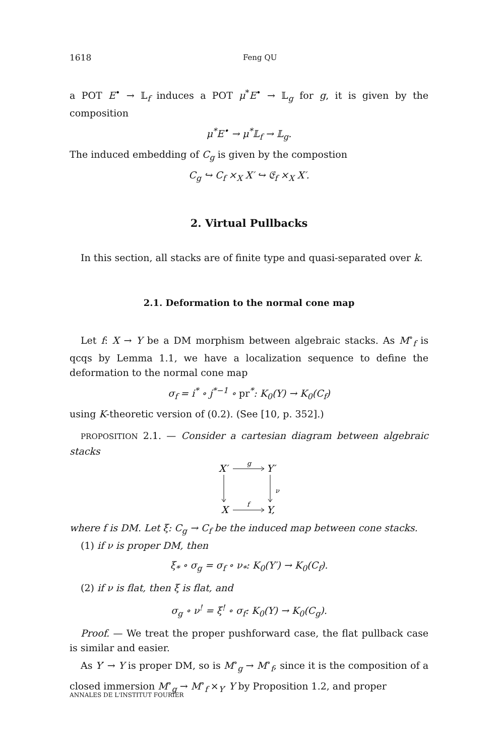1618 Feng QU
a POT E<sup>•</sup> → 𝕃<sub>f</sub> induces a POT μ<sup>*</sup>E<sup>•</sup> → 𝕃<sub>g</sub> for g, it is given by the composition
μ<sup>*</sup>E<sup>•</sup> → μ<sup>*</sup>𝕃<sub>f</sub> → 𝕃<sub>g</sub>.
The induced embedding of C<sub>g</sub> is given by the compostion
C<sub>g</sub> ↪ C<sub>f</sub> ×<sub>X</sub> X′ ↪ 𝔈<sub>f</sub> ×<sub>X</sub> X′.
2. Virtual Pullbacks
In this section, all stacks are of finite type and quasi-separated over k.
2.1. Deformation to the normal cone map
Let f: X → Y be a DM morphism between algebraic stacks. As M<sup>∘</sup><sub>f</sub> is qcqs by Lemma 1.1, we have a localization sequence to define the deformation to the normal cone map
σ<sub>f</sub> = i<sup>*</sup> ∘ j<sup>*−1</sup> ∘ pr<sup>*</sup>: K<sub>0</sub>(Y) → K<sub>0</sub>(C<sub>f</sub>)
using K-theoretic version of (0.2). (See [10, p. 352].)
PROPOSITION 2.1. — Consider a cartesian diagram between algebraic stacks
X′
Y′
X
Y,
g
f
ν
where f is DM. Let ξ: C<sub>g</sub> → C<sub>f</sub> be the induced map between cone stacks.
(1) if ν is proper DM, then
ξ<sub>*</sub> ∘ σ<sub>g</sub> = σ<sub>f</sub> ∘ ν<sub>*</sub>: K<sub>0</sub>(Y′) → K<sub>0</sub>(C<sub>f</sub>).
(2) if ν is flat, then ξ is flat, and
σ<sub>g</sub> ∘ ν<sup>!</sup> = ξ<sup>!</sup> ∘ σ<sub>f</sub>: K<sub>0</sub>(Y) → K<sub>0</sub>(C<sub>g</sub>).
Proof. — We treat the proper pushforward case, the flat pullback case is similar and easier.
As Y′ → Y is proper DM, so is M<sup>∘</sup><sub>g</sub> → M<sup>∘</sup><sub>f</sub>, since it is the composition of a closed immersion M<sup>∘</sup><sub>g</sub> → M<sup>∘</sup><sub>f</sub> ×<sub>Y′</sub> Y by Proposition 1.2, and proper
ANNALES DE L'INSTITUT FOURIER